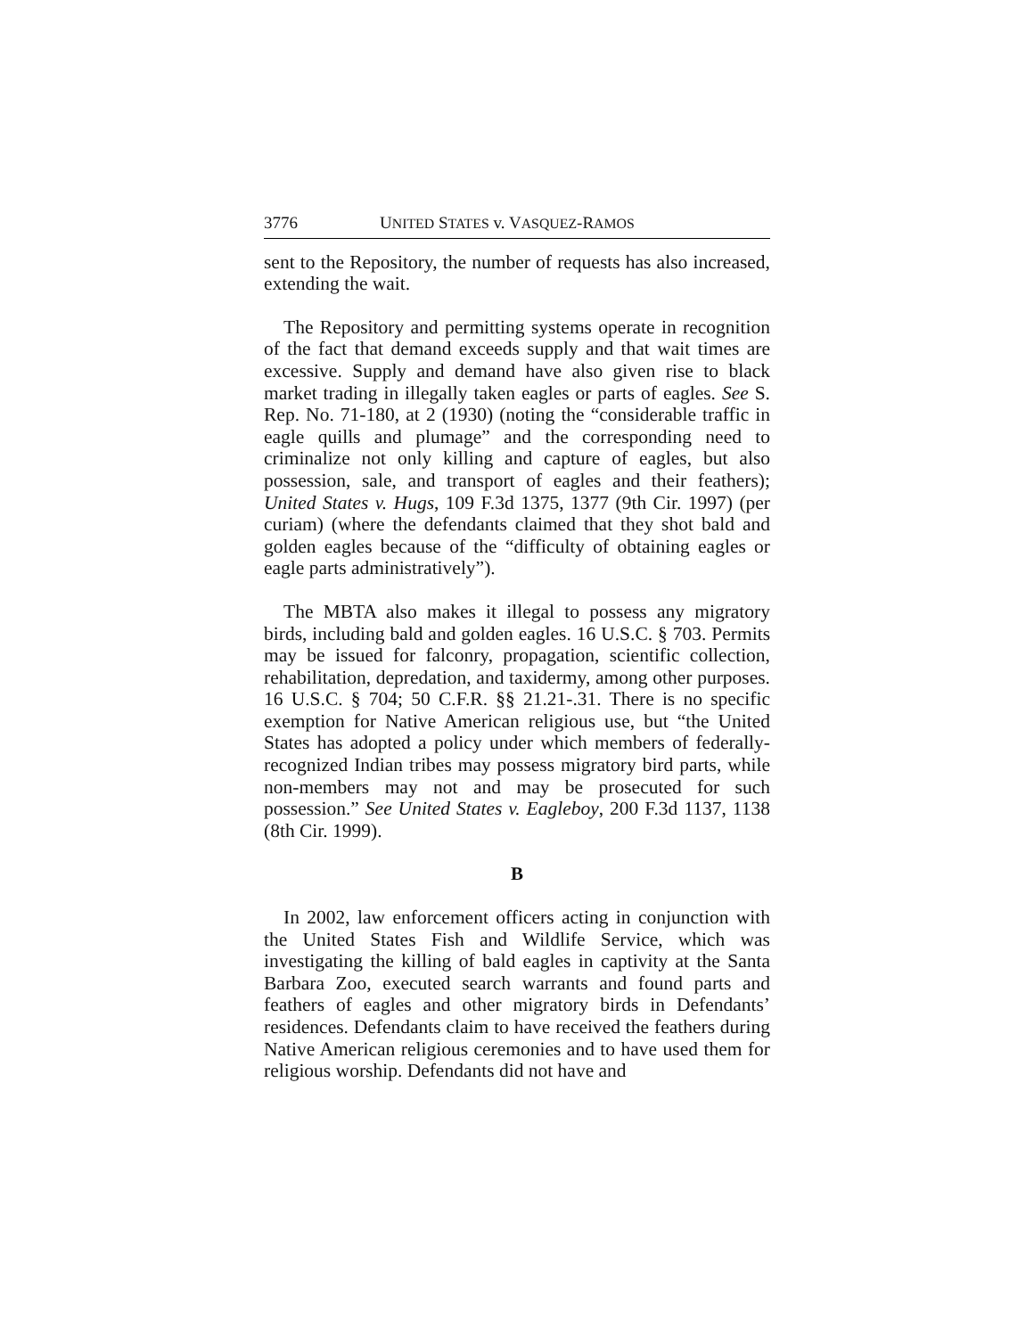3776 UNITED STATES v. VASQUEZ-RAMOS
sent to the Repository, the number of requests has also increased, extending the wait.
The Repository and permitting systems operate in recognition of the fact that demand exceeds supply and that wait times are excessive. Supply and demand have also given rise to black market trading in illegally taken eagles or parts of eagles. See S. Rep. No. 71-180, at 2 (1930) (noting the “considerable traffic in eagle quills and plumage” and the corresponding need to criminalize not only killing and capture of eagles, but also possession, sale, and transport of eagles and their feathers); United States v. Hugs, 109 F.3d 1375, 1377 (9th Cir. 1997) (per curiam) (where the defendants claimed that they shot bald and golden eagles because of the “difficulty of obtaining eagles or eagle parts administratively”).
The MBTA also makes it illegal to possess any migratory birds, including bald and golden eagles. 16 U.S.C. § 703. Permits may be issued for falconry, propagation, scientific collection, rehabilitation, depredation, and taxidermy, among other purposes. 16 U.S.C. § 704; 50 C.F.R. §§ 21.21-.31. There is no specific exemption for Native American religious use, but “the United States has adopted a policy under which members of federally-recognized Indian tribes may possess migratory bird parts, while non-members may not and may be prosecuted for such possession.” See United States v. Eagleboy, 200 F.3d 1137, 1138 (8th Cir. 1999).
B
In 2002, law enforcement officers acting in conjunction with the United States Fish and Wildlife Service, which was investigating the killing of bald eagles in captivity at the Santa Barbara Zoo, executed search warrants and found parts and feathers of eagles and other migratory birds in Defendants’ residences. Defendants claim to have received the feathers during Native American religious ceremonies and to have used them for religious worship. Defendants did not have and